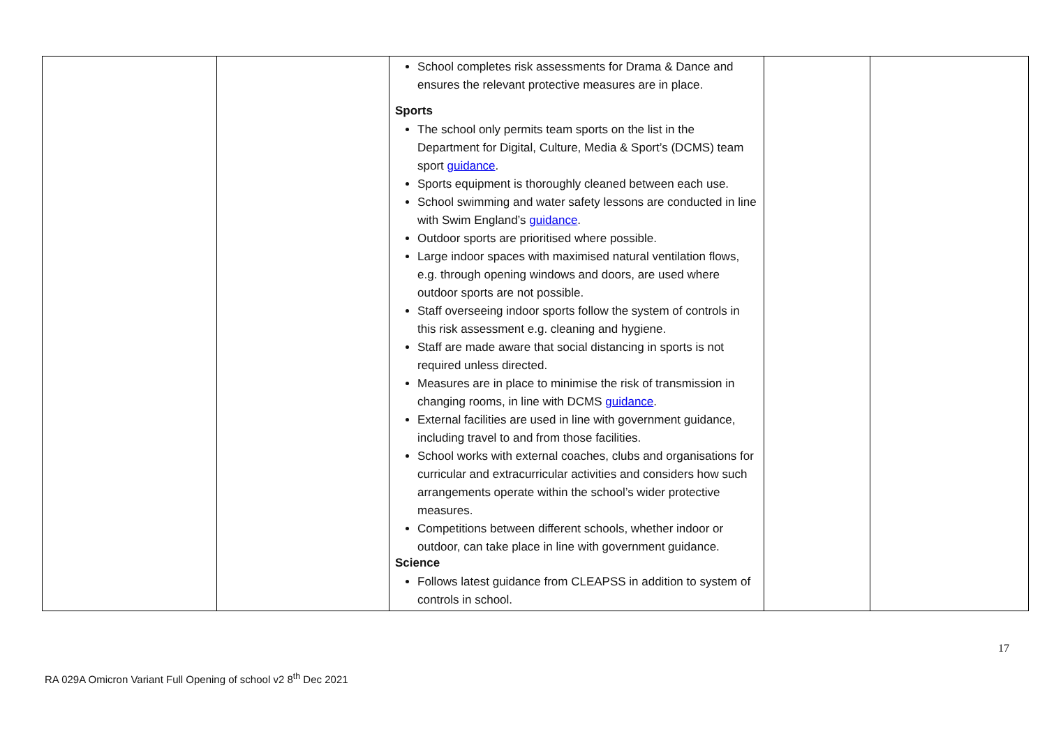| | | School completes risk assessments for Drama & Dance and ensures the relevant protective measures are in place. Sports The school only permits team sports on the list in the Department for Digital, Culture, Media & Sport’s (DCMS) team sport guidance . Sports equipment is thoroughly cleaned between each use. School swimming and water safety lessons are conducted in line with Swim England’s guidance . Outdoor sports are prioritised where possible. Large indoor spaces with maximised natural ventilation flows, e.g. through opening windows and doors, are used where outdoor sports are not possible. Staff overseeing indoor sports follow the system of controls in this risk assessment e.g. cleaning and hygiene. Staff are made aware that social distancing in sports is not required unless directed. Measures are in place to minimise the risk of transmission in changing rooms, in line with DCMS guidance . External facilities are used in line with government guidance, including travel to and from those facilities. School works with external coaches, clubs and organisations for curricular and extracurricular activities and considers how such arrangements operate within the school’s wider protective measures. Competitions between different schools, whether indoor or outdoor, can take place in line with government guidance. Science Follows latest guidance from CLEAPSS in addition to system of controls in school. | | |
17
RA 029A Omicron Variant Full Opening of school v2 8<sup>th</sup> Dec 2021